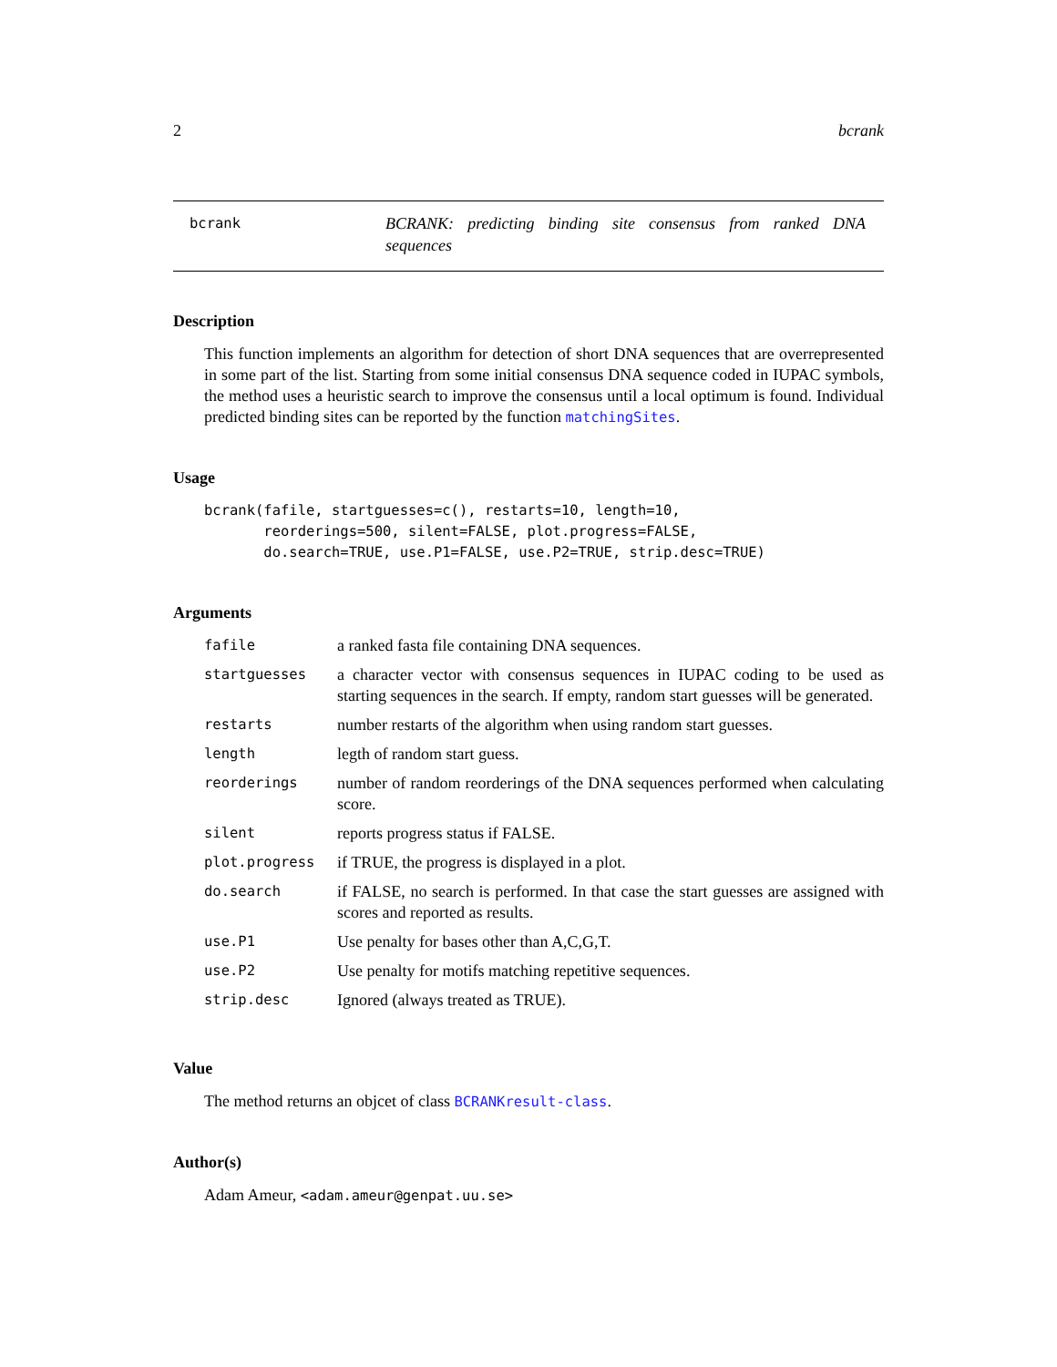2 bcrank
bcrank
BCRANK: predicting binding site consensus from ranked DNA sequences
Description
This function implements an algorithm for detection of short DNA sequences that are overrepresented in some part of the list. Starting from some initial consensus DNA sequence coded in IUPAC symbols, the method uses a heuristic search to improve the consensus until a local optimum is found. Individual predicted binding sites can be reported by the function matchingSites.
Usage
bcrank(fafile, startguesses=c(), restarts=10, length=10,
       reorderings=500, silent=FALSE, plot.progress=FALSE,
       do.search=TRUE, use.P1=FALSE, use.P2=TRUE, strip.desc=TRUE)
Arguments
| fafile | a ranked fasta file containing DNA sequences. |
| startguesses | a character vector with consensus sequences in IUPAC coding to be used as starting sequences in the search. If empty, random start guesses will be generated. |
| restarts | number restarts of the algorithm when using random start guesses. |
| length | legth of random start guess. |
| reorderings | number of random reorderings of the DNA sequences performed when calculating score. |
| silent | reports progress status if FALSE. |
| plot.progress | if TRUE, the progress is displayed in a plot. |
| do.search | if FALSE, no search is performed. In that case the start guesses are assigned with scores and reported as results. |
| use.P1 | Use penalty for bases other than A,C,G,T. |
| use.P2 | Use penalty for motifs matching repetitive sequences. |
| strip.desc | Ignored (always treated as TRUE). |
Value
The method returns an objcet of class BCRANKresult-class.
Author(s)
Adam Ameur, <adam.ameur@genpat.uu.se>